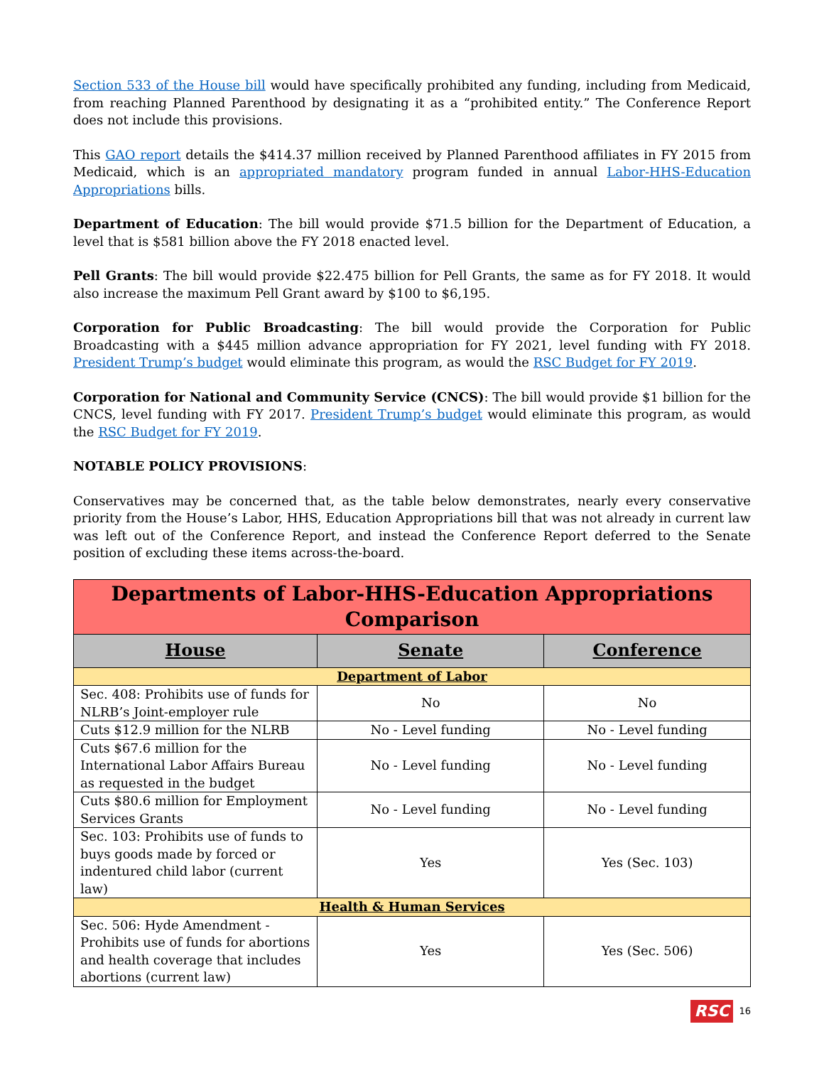Section 533 of the House bill would have specifically prohibited any funding, including from Medicaid, from reaching Planned Parenthood by designating it as a “prohibited entity.” The Conference Report does not include this provisions.
This GAO report details the $414.37 million received by Planned Parenthood affiliates in FY 2015 from Medicaid, which is an appropriated mandatory program funded in annual Labor-HHS-Education Appropriations bills.
Department of Education: The bill would provide $71.5 billion for the Department of Education, a level that is $581 billion above the FY 2018 enacted level.
Pell Grants: The bill would provide $22.475 billion for Pell Grants, the same as for FY 2018. It would also increase the maximum Pell Grant award by $100 to $6,195.
Corporation for Public Broadcasting: The bill would provide the Corporation for Public Broadcasting with a $445 million advance appropriation for FY 2021, level funding with FY 2018. President Trump’s budget would eliminate this program, as would the RSC Budget for FY 2019.
Corporation for National and Community Service (CNCS): The bill would provide $1 billion for the CNCS, level funding with FY 2017. President Trump’s budget would eliminate this program, as would the RSC Budget for FY 2019.
NOTABLE POLICY PROVISIONS:
Conservatives may be concerned that, as the table below demonstrates, nearly every conservative priority from the House’s Labor, HHS, Education Appropriations bill that was not already in current law was left out of the Conference Report, and instead the Conference Report deferred to the Senate position of excluding these items across-the-board.
| Departments of Labor-HHS-Education Appropriations Comparison | | |
| House | Senate | Conference |
| Department of Labor | | |
| Sec. 408: Prohibits use of funds for NLRB’s Joint-employer rule | No | No |
| Cuts $12.9 million for the NLRB | No - Level funding | No - Level funding |
| Cuts $67.6 million for the International Labor Affairs Bureau as requested in the budget | No - Level funding | No - Level funding |
| Cuts $80.6 million for Employment Services Grants | No - Level funding | No - Level funding |
| Sec. 103: Prohibits use of funds to buys goods made by forced or indentured child labor (current law) | Yes | Yes (Sec. 103) |
| Health & Human Services | | |
| Sec. 506: Hyde Amendment - Prohibits use of funds for abortions and health coverage that includes abortions (current law) | Yes | Yes (Sec. 506) |
RSC 16